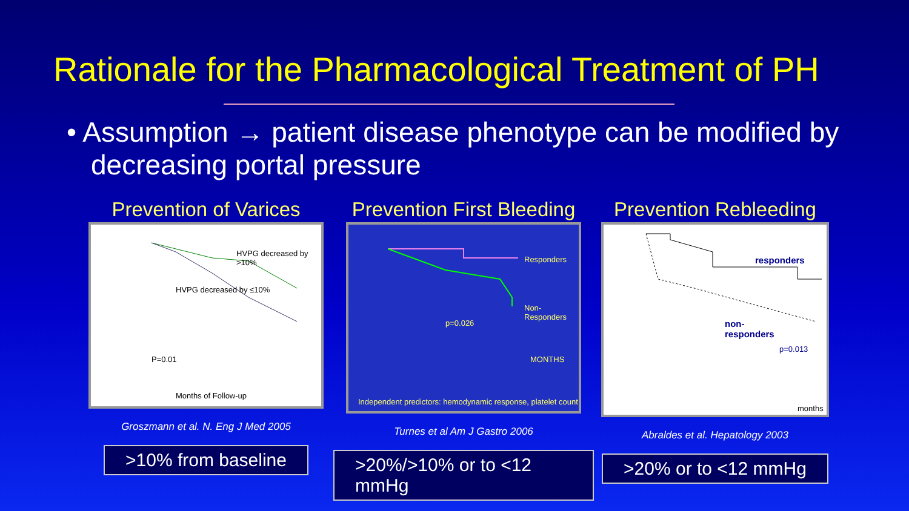Rationale for the Pharmacological Treatment of PH
• Assumption → patient disease phenotype can be modified by decreasing portal pressure
Prevention of Varices
HVPG decreased by >10%
HVPG decreased by ≤10%
P=0.01
Months of Follow-up
Groszmann et al. N. Eng J Med 2005
>10% from baseline
Prevention First Bleeding
Responders
Non-Responders
p=0.026
MONTHS
Independent predictors: hemodynamic response, platelet count
Turnes et al Am J Gastro 2006
>20%/>10% or to <12 mmHg
Prevention Rebleeding
responders
non-
responders
p=0.013
months
Abraldes et al. Hepatology 2003
>20% or to <12 mmHg